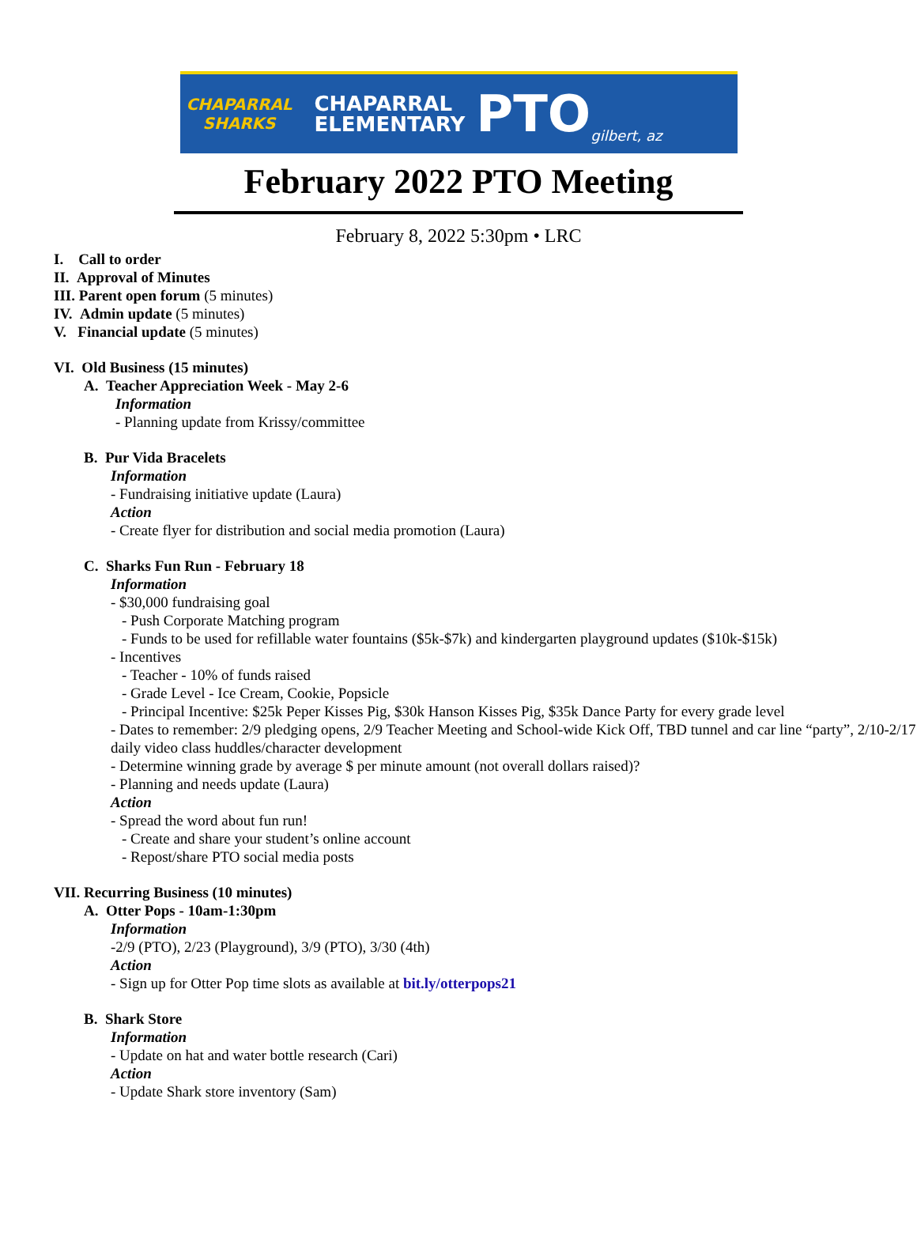CHAPARRAL SHARKS
CHAPARRAL
ELEMENTARY
PTO
gilbert, az
February 2022 PTO Meeting
February 8, 2022 5:30pm • LRC
I. Call to order
II. Approval of Minutes
III. Parent open forum (5 minutes)
IV. Admin update (5 minutes)
V. Financial update (5 minutes)
VI. Old Business (15 minutes)
A. Teacher Appreciation Week - May 2-6
Information
- Planning update from Krissy/committee
B. Pur Vida Bracelets
Information
- Fundraising initiative update (Laura)
Action
- Create flyer for distribution and social media promotion (Laura)
C. Sharks Fun Run - February 18
Information
- $30,000 fundraising goal
- Push Corporate Matching program
- Funds to be used for refillable water fountains ($5k-$7k) and kindergarten playground updates ($10k-$15k)
- Incentives
- Teacher - 10% of funds raised
- Grade Level - Ice Cream, Cookie, Popsicle
- Principal Incentive: $25k Peper Kisses Pig, $30k Hanson Kisses Pig, $35k Dance Party for every grade level
- Dates to remember: 2/9 pledging opens, 2/9 Teacher Meeting and School-wide Kick Off, TBD tunnel and car line “party”, 2/10-2/17 daily video class huddles/character development
- Determine winning grade by average $ per minute amount (not overall dollars raised)?
- Planning and needs update (Laura)
Action
- Spread the word about fun run!
- Create and share your student’s online account
- Repost/share PTO social media posts
VII. Recurring Business (10 minutes)
A. Otter Pops - 10am-1:30pm
Information
-2/9 (PTO), 2/23 (Playground), 3/9 (PTO), 3/30 (4th)
Action
- Sign up for Otter Pop time slots as available at bit.ly/otterpops21
B. Shark Store
Information
- Update on hat and water bottle research (Cari)
Action
- Update Shark store inventory (Sam)